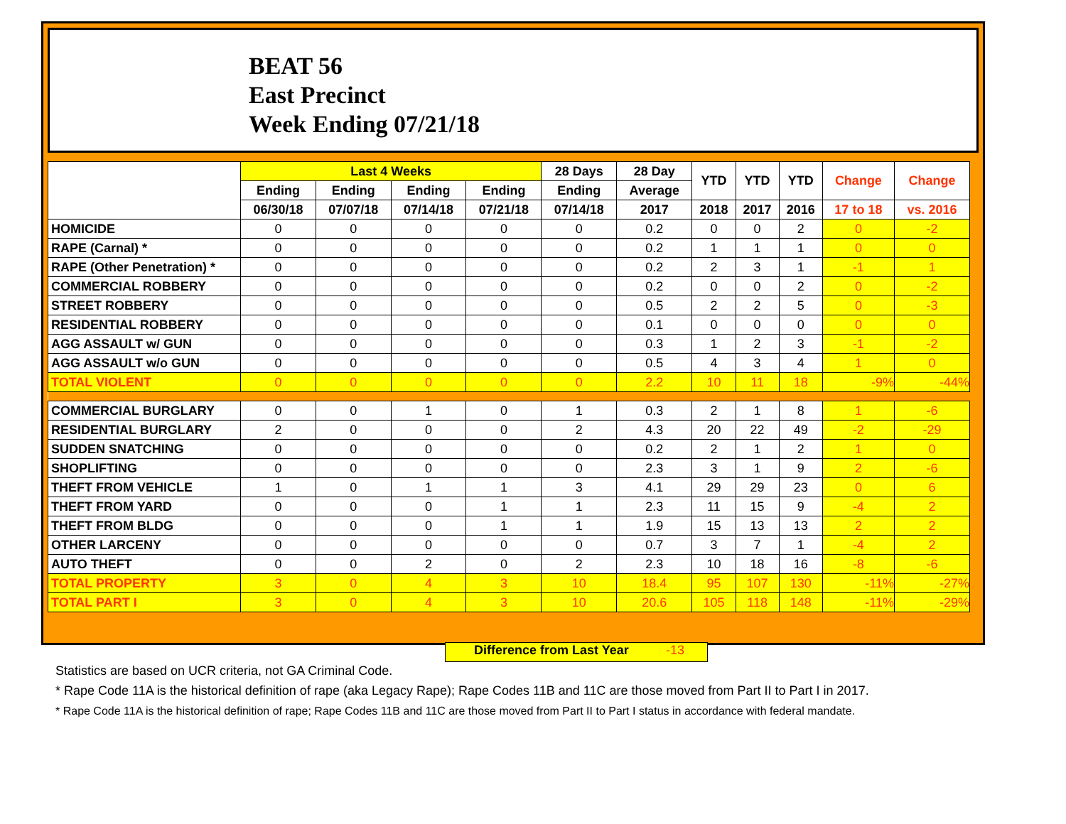BEAT 56
East Precinct
Week Ending 07/21/18
| | Last 4 Weeks | | | | 28 Days | 28 Day | YTD | YTD | YTD | Change | Change |
| --- | --- | --- | --- | --- | --- | --- | --- | --- | --- | --- | --- |
| | Ending | Ending | Ending | Ending | Ending | Average | | | | | |
| | 06/30/18 | 07/07/18 | 07/14/18 | 07/21/18 | 07/14/18 | 2017 | 2018 | 2017 | 2016 | 17 to 18 | vs. 2016 |
| HOMICIDE | 0 | 0 | 0 | 0 | 0 | 0.2 | 0 | 0 | 2 | 0 | -2 |
| RAPE (Carnal) * | 0 | 0 | 0 | 0 | 0 | 0.2 | 1 | 1 | 1 | 0 | 0 |
| RAPE (Other Penetration) * | 0 | 0 | 0 | 0 | 0 | 0.2 | 2 | 3 | 1 | -1 | 1 |
| COMMERCIAL ROBBERY | 0 | 0 | 0 | 0 | 0 | 0.2 | 0 | 0 | 2 | 0 | -2 |
| STREET ROBBERY | 0 | 0 | 0 | 0 | 0 | 0.5 | 2 | 2 | 5 | 0 | -3 |
| RESIDENTIAL ROBBERY | 0 | 0 | 0 | 0 | 0 | 0.1 | 0 | 0 | 0 | 0 | 0 |
| AGG ASSAULT w/ GUN | 0 | 0 | 0 | 0 | 0 | 0.3 | 1 | 2 | 3 | -1 | -2 |
| AGG ASSAULT w/o GUN | 0 | 0 | 0 | 0 | 0 | 0.5 | 4 | 3 | 4 | 1 | 0 |
| TOTAL VIOLENT | 0 | 0 | 0 | 0 | 0 | 2.2 | 10 | 11 | 18 | -9% | -44% |
| COMMERCIAL BURGLARY | 0 | 0 | 1 | 0 | 1 | 0.3 | 2 | 1 | 8 | 1 | -6 |
| RESIDENTIAL BURGLARY | 2 | 0 | 0 | 0 | 2 | 4.3 | 20 | 22 | 49 | -2 | -29 |
| SUDDEN SNATCHING | 0 | 0 | 0 | 0 | 0 | 0.2 | 2 | 1 | 2 | 1 | 0 |
| SHOPLIFTING | 0 | 0 | 0 | 0 | 0 | 2.3 | 3 | 1 | 9 | 2 | -6 |
| THEFT FROM VEHICLE | 1 | 0 | 1 | 1 | 3 | 4.1 | 29 | 29 | 23 | 0 | 6 |
| THEFT FROM YARD | 0 | 0 | 0 | 1 | 1 | 2.3 | 11 | 15 | 9 | -4 | 2 |
| THEFT FROM BLDG | 0 | 0 | 0 | 1 | 1 | 1.9 | 15 | 13 | 13 | 2 | 2 |
| OTHER LARCENY | 0 | 0 | 0 | 0 | 0 | 0.7 | 3 | 7 | 1 | -4 | 2 |
| AUTO THEFT | 0 | 0 | 2 | 0 | 2 | 2.3 | 10 | 18 | 16 | -8 | -6 |
| TOTAL PROPERTY | 3 | 0 | 4 | 3 | 10 | 18.4 | 95 | 107 | 130 | -11% | -27% |
| TOTAL PART I | 3 | 0 | 4 | 3 | 10 | 20.6 | 105 | 118 | 148 | -11% | -29% |
Difference from Last Year -13
Statistics are based on UCR criteria, not GA Criminal Code.
* Rape Code 11A is the historical definition of rape (aka Legacy Rape); Rape Codes 11B and 11C are those moved from Part II to Part I in 2017.
* Rape Code 11A is the historical definition of rape; Rape Codes 11B and 11C are those moved from Part II to Part I status in accordance with federal mandate.